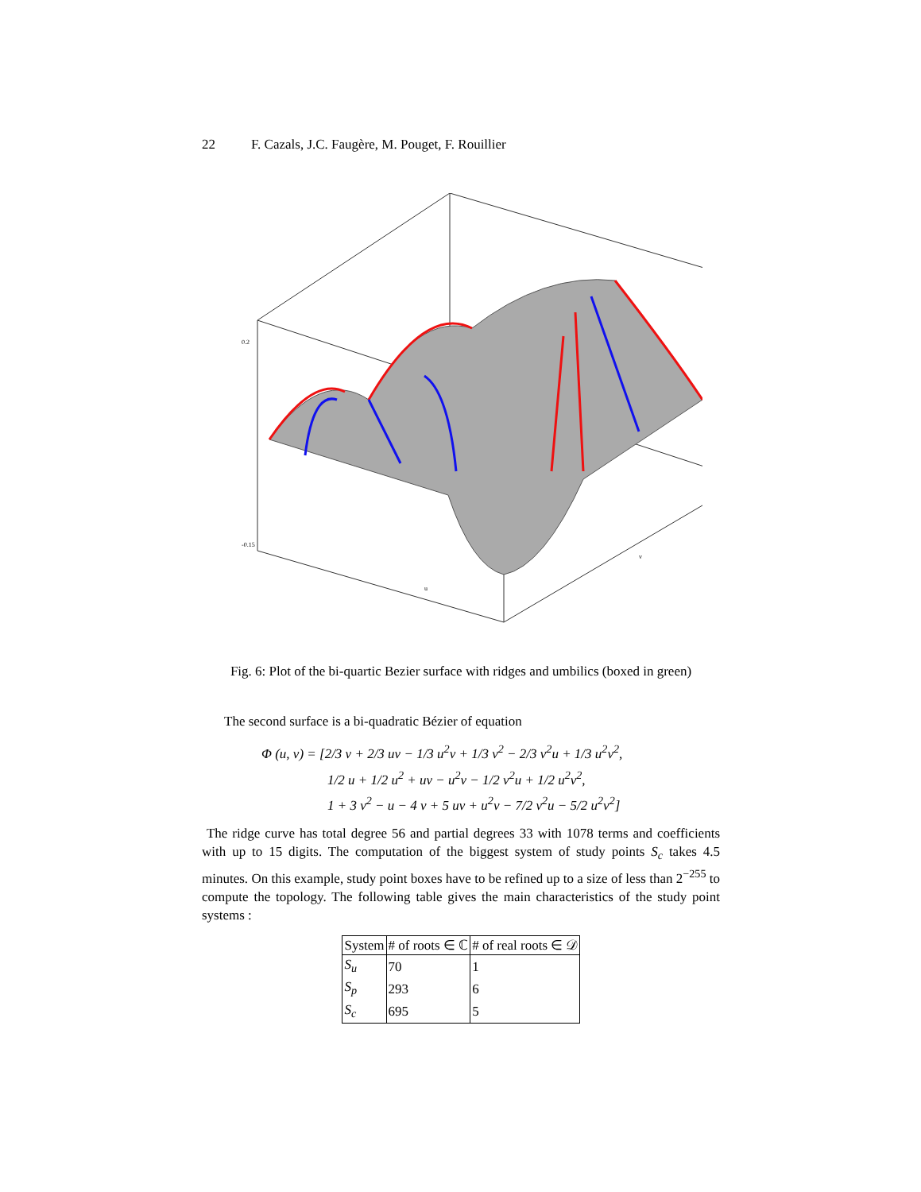22 F. Cazals, J.C. Faugère, M. Pouget, F. Rouillier
0.2
-0.15
u
v
Fig. 6: Plot of the bi-quartic Bezier surface with ridges and umbilics (boxed in green)
The second surface is a bi-quadratic Bézier of equation
Φ (u, v) = [2/3 v + 2/3 uv − 1/3 u<sup>2</sup>v + 1/3 v<sup>2</sup> − 2/3 v<sup>2</sup>u + 1/3 u<sup>2</sup>v<sup>2</sup>,
1/2 u + 1/2 u<sup>2</sup> + uv − u<sup>2</sup>v − 1/2 v<sup>2</sup>u + 1/2 u<sup>2</sup>v<sup>2</sup>,
1 + 3 v<sup>2</sup> − u − 4 v + 5 uv + u<sup>2</sup>v − 7/2 v<sup>2</sup>u − 5/2 u<sup>2</sup>v<sup>2</sup>]
The ridge curve has total degree 56 and partial degrees 33 with 1078 terms and coefficients with up to 15 digits. The computation of the biggest system of study points S<sub>c</sub> takes 4.5 minutes. On this example, study point boxes have to be refined up to a size of less than 2<sup>−255</sup> to compute the topology. The following table gives the main characteristics of the study point systems :
| System | # of roots ∈ ℂ | # of real roots ∈ 𝒟 |
| --- | --- | --- |
| S<sub>u</sub> | 70 | 1 |
| S<sub>p</sub> | 293 | 6 |
| S<sub>c</sub> | 695 | 5 |